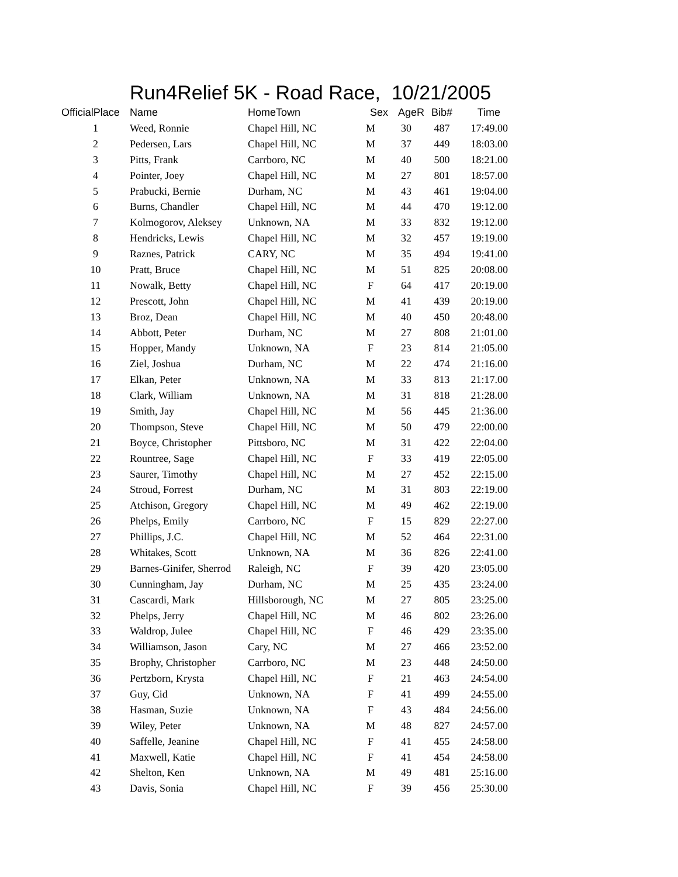Run4Relief 5K - Road Race, 10/21/2005
| OfficialPlace | Name | HomeTown | Sex | AgeR | Bib# | Time |
| --- | --- | --- | --- | --- | --- | --- |
| 1 | Weed, Ronnie | Chapel Hill, NC | M | 30 | 487 | 17:49.00 |
| 2 | Pedersen, Lars | Chapel Hill, NC | M | 37 | 449 | 18:03.00 |
| 3 | Pitts, Frank | Carrboro, NC | M | 40 | 500 | 18:21.00 |
| 4 | Pointer, Joey | Chapel Hill, NC | M | 27 | 801 | 18:57.00 |
| 5 | Prabucki, Bernie | Durham, NC | M | 43 | 461 | 19:04.00 |
| 6 | Burns, Chandler | Chapel Hill, NC | M | 44 | 470 | 19:12.00 |
| 7 | Kolmogorov, Aleksey | Unknown, NA | M | 33 | 832 | 19:12.00 |
| 8 | Hendricks, Lewis | Chapel Hill, NC | M | 32 | 457 | 19:19.00 |
| 9 | Raznes, Patrick | CARY, NC | M | 35 | 494 | 19:41.00 |
| 10 | Pratt, Bruce | Chapel Hill, NC | M | 51 | 825 | 20:08.00 |
| 11 | Nowalk, Betty | Chapel Hill, NC | F | 64 | 417 | 20:19.00 |
| 12 | Prescott, John | Chapel Hill, NC | M | 41 | 439 | 20:19.00 |
| 13 | Broz, Dean | Chapel Hill, NC | M | 40 | 450 | 20:48.00 |
| 14 | Abbott, Peter | Durham, NC | M | 27 | 808 | 21:01.00 |
| 15 | Hopper, Mandy | Unknown, NA | F | 23 | 814 | 21:05.00 |
| 16 | Ziel, Joshua | Durham, NC | M | 22 | 474 | 21:16.00 |
| 17 | Elkan, Peter | Unknown, NA | M | 33 | 813 | 21:17.00 |
| 18 | Clark, William | Unknown, NA | M | 31 | 818 | 21:28.00 |
| 19 | Smith, Jay | Chapel Hill, NC | M | 56 | 445 | 21:36.00 |
| 20 | Thompson, Steve | Chapel Hill, NC | M | 50 | 479 | 22:00.00 |
| 21 | Boyce, Christopher | Pittsboro, NC | M | 31 | 422 | 22:04.00 |
| 22 | Rountree, Sage | Chapel Hill, NC | F | 33 | 419 | 22:05.00 |
| 23 | Saurer, Timothy | Chapel Hill, NC | M | 27 | 452 | 22:15.00 |
| 24 | Stroud, Forrest | Durham, NC | M | 31 | 803 | 22:19.00 |
| 25 | Atchison, Gregory | Chapel Hill, NC | M | 49 | 462 | 22:19.00 |
| 26 | Phelps, Emily | Carrboro, NC | F | 15 | 829 | 22:27.00 |
| 27 | Phillips, J.C. | Chapel Hill, NC | M | 52 | 464 | 22:31.00 |
| 28 | Whitakes, Scott | Unknown, NA | M | 36 | 826 | 22:41.00 |
| 29 | Barnes-Ginifer, Sherrod | Raleigh, NC | F | 39 | 420 | 23:05.00 |
| 30 | Cunningham, Jay | Durham, NC | M | 25 | 435 | 23:24.00 |
| 31 | Cascardi, Mark | Hillsborough, NC | M | 27 | 805 | 23:25.00 |
| 32 | Phelps, Jerry | Chapel Hill, NC | M | 46 | 802 | 23:26.00 |
| 33 | Waldrop, Julee | Chapel Hill, NC | F | 46 | 429 | 23:35.00 |
| 34 | Williamson, Jason | Cary, NC | M | 27 | 466 | 23:52.00 |
| 35 | Brophy, Christopher | Carrboro, NC | M | 23 | 448 | 24:50.00 |
| 36 | Pertzborn, Krysta | Chapel Hill, NC | F | 21 | 463 | 24:54.00 |
| 37 | Guy, Cid | Unknown, NA | F | 41 | 499 | 24:55.00 |
| 38 | Hasman, Suzie | Unknown, NA | F | 43 | 484 | 24:56.00 |
| 39 | Wiley, Peter | Unknown, NA | M | 48 | 827 | 24:57.00 |
| 40 | Saffelle, Jeanine | Chapel Hill, NC | F | 41 | 455 | 24:58.00 |
| 41 | Maxwell, Katie | Chapel Hill, NC | F | 41 | 454 | 24:58.00 |
| 42 | Shelton, Ken | Unknown, NA | M | 49 | 481 | 25:16.00 |
| 43 | Davis, Sonia | Chapel Hill, NC | F | 39 | 456 | 25:30.00 |